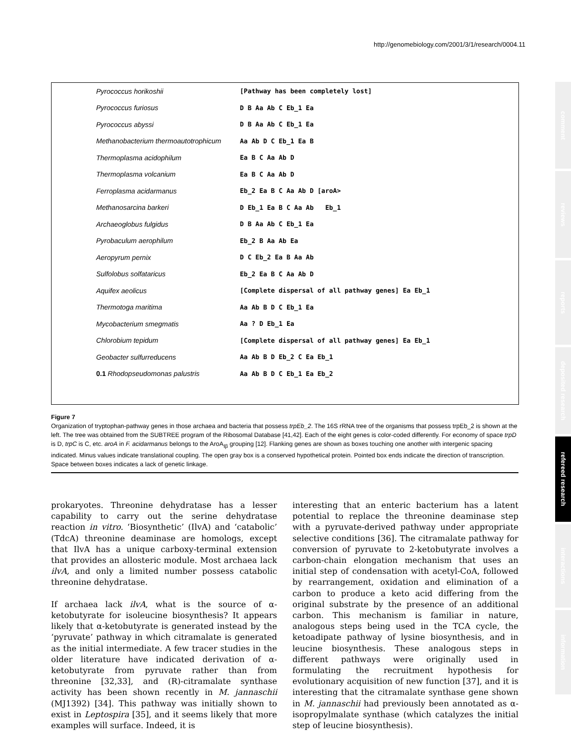http://genomebiology.com/2001/3/1/research/0004.11
Pyrococcus horikoshii
[Pathway has been completely lost]
Pyrococcus furiosus D B Aa Ab C Eb_1 Ea
Pyrococcus abyssi D B Aa Ab C Eb_1 Ea
Methanobacterium thermoautotrophicum Aa Ab D C Eb_1 Ea B
Thermoplasma acidophilum Ea B C Aa Ab D
Thermoplasma volcanium Ea B C Aa Ab D
Ferroplasma acidarmanus Eb_2 Ea B C Aa Ab D [aroA>
Methanosarcina barkeri D Eb_1 Ea B C Aa Ab Eb_1
Archaeoglobus fulgidus D B Aa Ab C Eb_1 Ea
Pyrobaculum aerophilum Eb_2 B Aa Ab Ea
Aeropyrum pernix D C Eb_2 Ea B Aa Ab
Sulfolobus solfataricus Eb_2 Ea B C Aa Ab D
Aquifex aeolicus
[Complete dispersal of all pathway genes] Ea Eb_1
Thermotoga maritima Aa Ab B D C Eb_1 Ea
Mycobacterium smegmatis Aa ? D Eb_1 Ea
Chlorobium tepidum
[Complete dispersal of all pathway genes] Ea Eb_1
Geobacter sulfurreducens Aa Ab B D Eb_2 C Ea Eb_1
0.1 Rhodopseudomonas palustris Aa Ab B D C Eb_1 Ea Eb_2
Figure 7
Organization of tryptophan-pathway genes in those archaea and bacteria that possess trpEb_2. The 16S rRNA tree of the organisms that possess trpEb_2 is shown at the left. The tree was obtained from the SUBTREE program of the Ribosomal Database [41,42]. Each of the eight genes is color-coded differently. For economy of space trpD is D, trpC is C, etc. aroA in F. acidarmanus belongs to the AroA<sub>Iβ</sub> grouping [12]. Flanking genes are shown as boxes touching one another with intergenic spacing indicated. Minus values indicate translational coupling. The open gray box is a conserved hypothetical protein. Pointed box ends indicate the direction of transcription. Space between boxes indicates a lack of genetic linkage.
prokaryotes. Threonine dehydratase has a lesser capability to carry out the serine dehydratase reaction in vitro. ‘Biosynthetic’ (IlvA) and ‘catabolic’ (TdcA) threonine deaminase are homologs, except that IlvA has a unique carboxy-terminal extension that provides an allosteric module. Most archaea lack ilvA, and only a limited number possess catabolic threonine dehydratase.
If archaea lack ilvA, what is the source of α-ketobutyrate for isoleucine biosynthesis? It appears likely that α-ketobutyrate is generated instead by the ‘pyruvate’ pathway in which citramalate is generated as the initial intermediate. A few tracer studies in the older literature have indicated derivation of α-ketobutyrate from pyruvate rather than from threonine [32,33], and (R)-citramalate synthase activity has been shown recently in M. jannaschii (MJ1392) [34]. This pathway was initially shown to exist in Leptospira [35], and it seems likely that more examples will surface. Indeed, it is
interesting that an enteric bacterium has a latent potential to replace the threonine deaminase step with a pyruvate-derived pathway under appropriate selective conditions [36]. The citramalate pathway for conversion of pyruvate to 2-ketobutyrate involves a carbon-chain elongation mechanism that uses an initial step of condensation with acetyl-CoA, followed by rearrangement, oxidation and elimination of a carbon to produce a keto acid differing from the original substrate by the presence of an additional carbon. This mechanism is familiar in nature, analogous steps being used in the TCA cycle, the ketoadipate pathway of lysine biosynthesis, and in leucine biosynthesis. These analogous steps in different pathways were originally used in formulating the recruitment hypothesis for evolutionary acquisition of new function [37], and it is interesting that the citramalate synthase gene shown in M. jannaschii had previously been annotated as α-isopropylmalate synthase (which catalyzes the initial step of leucine biosynthesis).
comment
reviews
reports
deposited research
refereed research
interactions
information